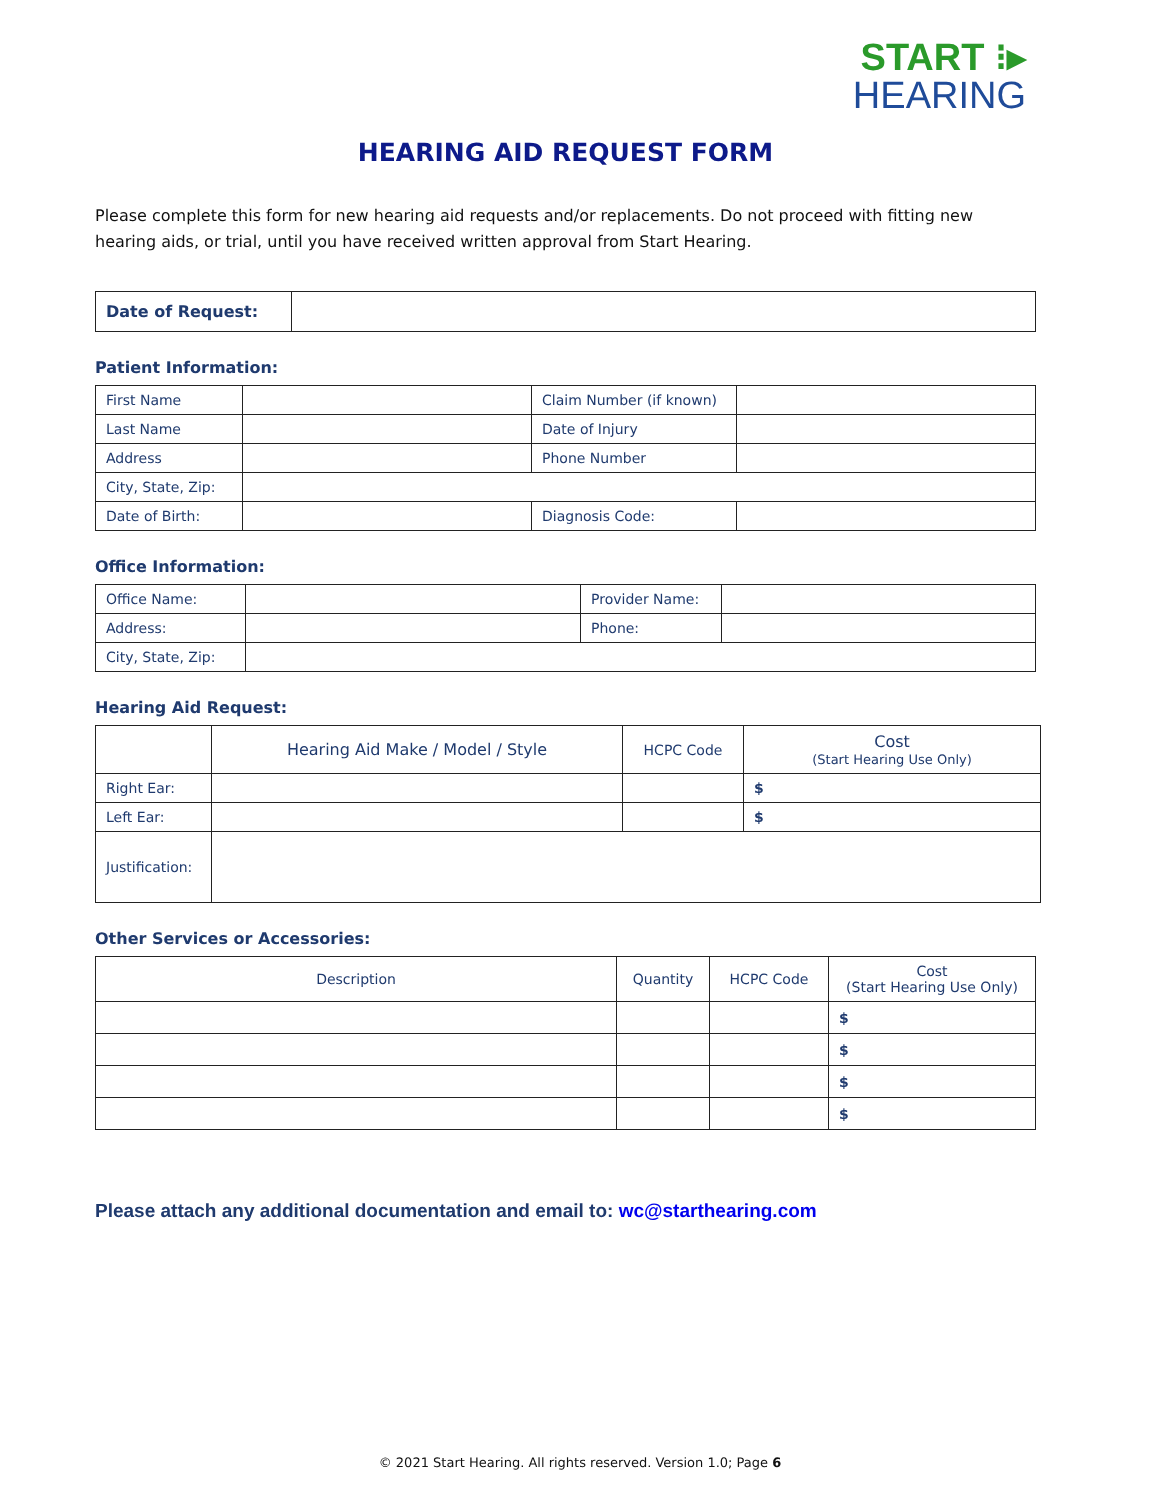START ⁝▸
HEARING
HEARING AID REQUEST FORM
Please complete this form for new hearing aid requests and/or replacements. Do not proceed with fitting new hearing aids, or trial, until you have received written approval from Start Hearing.
| Date of Request: | |
Patient Information:
| First Name | | Claim Number (if known) | |
| Last Name | | Date of Injury | |
| Address | | Phone Number | |
| City, State, Zip: | | | |
| Date of Birth: | | Diagnosis Code: | |
Office Information:
| Office Name: | | Provider Name: | |
| Address: | | Phone: | |
| City, State, Zip: | | | |
Hearing Aid Request:
| | Hearing Aid Make / Model / Style | HCPC Code | Cost (Start Hearing Use Only) |
| --- | --- | --- | --- |
| Right Ear: | | | $ |
| Left Ear: | | | $ |
| Justification: | | | |
Other Services or Accessories:
| Description | Quantity | HCPC Code | Cost (Start Hearing Use Only) |
| --- | --- | --- | --- |
| | | | $ |
| | | | $ |
| | | | $ |
| | | | $ |
Please attach any additional documentation and email to: wc@starthearing.com
© 2021 Start Hearing. All rights reserved. Version 1.0; Page 6